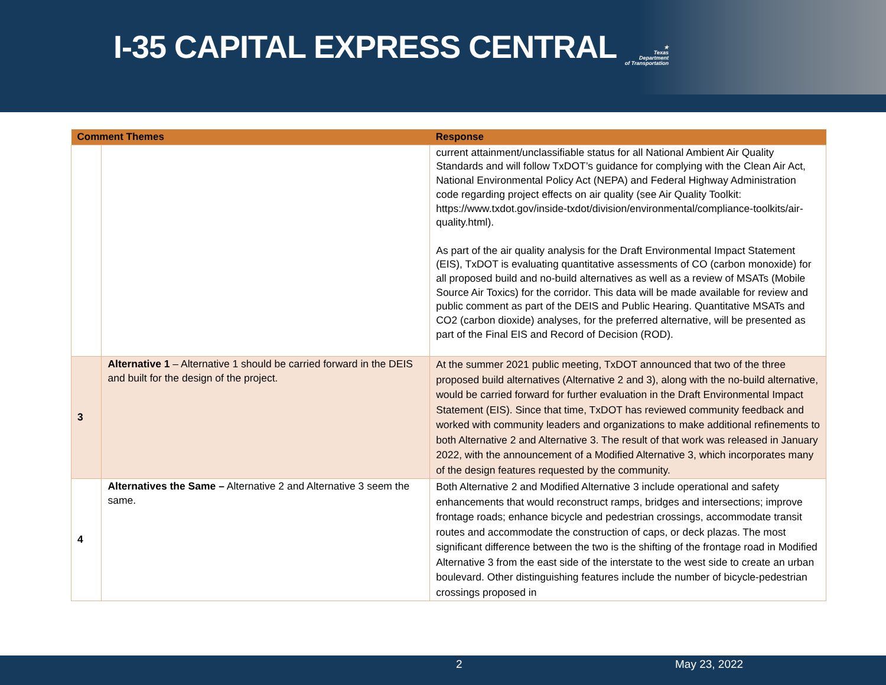I-35 CAPITAL EXPRESS CENTRAL
★
Texas
Department
of Transportation
| Comment Themes | | Response |
| --- | --- | --- |
| | | current attainment/unclassifiable status for all National Ambient Air Quality Standards and will follow TxDOT’s guidance for complying with the Clean Air Act, National Environmental Policy Act (NEPA) and Federal Highway Administration code regarding project effects on air quality (see Air Quality Toolkit: https://www.txdot.gov/inside-txdot/division/environmental/compliance-toolkits/air-quality.html). As part of the air quality analysis for the Draft Environmental Impact Statement (EIS), TxDOT is evaluating quantitative assessments of CO (carbon monoxide) for all proposed build and no-build alternatives as well as a review of MSATs (Mobile Source Air Toxics) for the corridor. This data will be made available for review and public comment as part of the DEIS and Public Hearing. Quantitative MSATs and CO2 (carbon dioxide) analyses, for the preferred alternative, will be presented as part of the Final EIS and Record of Decision (ROD). |
| 3 | Alternative 1 – Alternative 1 should be carried forward in the DEIS and built for the design of the project. | At the summer 2021 public meeting, TxDOT announced that two of the three proposed build alternatives (Alternative 2 and 3), along with the no-build alternative, would be carried forward for further evaluation in the Draft Environmental Impact Statement (EIS). Since that time, TxDOT has reviewed community feedback and worked with community leaders and organizations to make additional refinements to both Alternative 2 and Alternative 3. The result of that work was released in January 2022, with the announcement of a Modified Alternative 3, which incorporates many of the design features requested by the community. |
| 4 | Alternatives the Same – Alternative 2 and Alternative 3 seem the same. | Both Alternative 2 and Modified Alternative 3 include operational and safety enhancements that would reconstruct ramps, bridges and intersections; improve frontage roads; enhance bicycle and pedestrian crossings, accommodate transit routes and accommodate the construction of caps, or deck plazas. The most significant difference between the two is the shifting of the frontage road in Modified Alternative 3 from the east side of the interstate to the west side to create an urban boulevard. Other distinguishing features include the number of bicycle-pedestrian crossings proposed in |
2 May 23, 2022